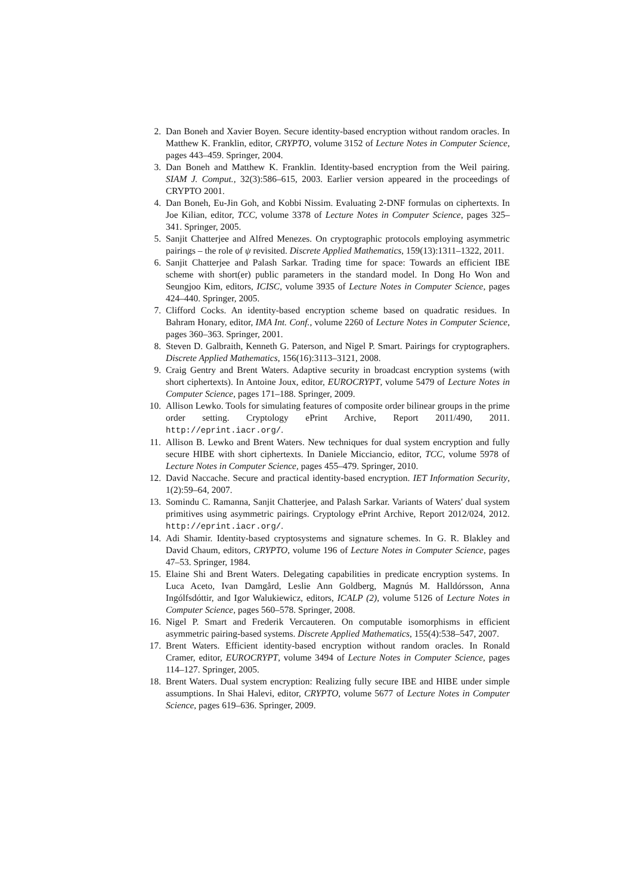2. Dan Boneh and Xavier Boyen. Secure identity-based encryption without random oracles. In Matthew K. Franklin, editor, CRYPTO, volume 3152 of Lecture Notes in Computer Science, pages 443–459. Springer, 2004.
3. Dan Boneh and Matthew K. Franklin. Identity-based encryption from the Weil pairing. SIAM J. Comput., 32(3):586–615, 2003. Earlier version appeared in the proceedings of CRYPTO 2001.
4. Dan Boneh, Eu-Jin Goh, and Kobbi Nissim. Evaluating 2-DNF formulas on ciphertexts. In Joe Kilian, editor, TCC, volume 3378 of Lecture Notes in Computer Science, pages 325–341. Springer, 2005.
5. Sanjit Chatterjee and Alfred Menezes. On cryptographic protocols employing asymmetric pairings – the role of ψ revisited. Discrete Applied Mathematics, 159(13):1311–1322, 2011.
6. Sanjit Chatterjee and Palash Sarkar. Trading time for space: Towards an efficient IBE scheme with short(er) public parameters in the standard model. In Dong Ho Won and Seungjoo Kim, editors, ICISC, volume 3935 of Lecture Notes in Computer Science, pages 424–440. Springer, 2005.
7. Clifford Cocks. An identity-based encryption scheme based on quadratic residues. In Bahram Honary, editor, IMA Int. Conf., volume 2260 of Lecture Notes in Computer Science, pages 360–363. Springer, 2001.
8. Steven D. Galbraith, Kenneth G. Paterson, and Nigel P. Smart. Pairings for cryptographers. Discrete Applied Mathematics, 156(16):3113–3121, 2008.
9. Craig Gentry and Brent Waters. Adaptive security in broadcast encryption systems (with short ciphertexts). In Antoine Joux, editor, EUROCRYPT, volume 5479 of Lecture Notes in Computer Science, pages 171–188. Springer, 2009.
10. Allison Lewko. Tools for simulating features of composite order bilinear groups in the prime order setting. Cryptology ePrint Archive, Report 2011/490, 2011. http://eprint.iacr.org/.
11. Allison B. Lewko and Brent Waters. New techniques for dual system encryption and fully secure HIBE with short ciphertexts. In Daniele Micciancio, editor, TCC, volume 5978 of Lecture Notes in Computer Science, pages 455–479. Springer, 2010.
12. David Naccache. Secure and practical identity-based encryption. IET Information Security, 1(2):59–64, 2007.
13. Somindu C. Ramanna, Sanjit Chatterjee, and Palash Sarkar. Variants of Waters' dual system primitives using asymmetric pairings. Cryptology ePrint Archive, Report 2012/024, 2012. http://eprint.iacr.org/.
14. Adi Shamir. Identity-based cryptosystems and signature schemes. In G. R. Blakley and David Chaum, editors, CRYPTO, volume 196 of Lecture Notes in Computer Science, pages 47–53. Springer, 1984.
15. Elaine Shi and Brent Waters. Delegating capabilities in predicate encryption systems. In Luca Aceto, Ivan Damgård, Leslie Ann Goldberg, Magnús M. Halldórsson, Anna Ingólfsdóttir, and Igor Walukiewicz, editors, ICALP (2), volume 5126 of Lecture Notes in Computer Science, pages 560–578. Springer, 2008.
16. Nigel P. Smart and Frederik Vercauteren. On computable isomorphisms in efficient asymmetric pairing-based systems. Discrete Applied Mathematics, 155(4):538–547, 2007.
17. Brent Waters. Efficient identity-based encryption without random oracles. In Ronald Cramer, editor, EUROCRYPT, volume 3494 of Lecture Notes in Computer Science, pages 114–127. Springer, 2005.
18. Brent Waters. Dual system encryption: Realizing fully secure IBE and HIBE under simple assumptions. In Shai Halevi, editor, CRYPTO, volume 5677 of Lecture Notes in Computer Science, pages 619–636. Springer, 2009.